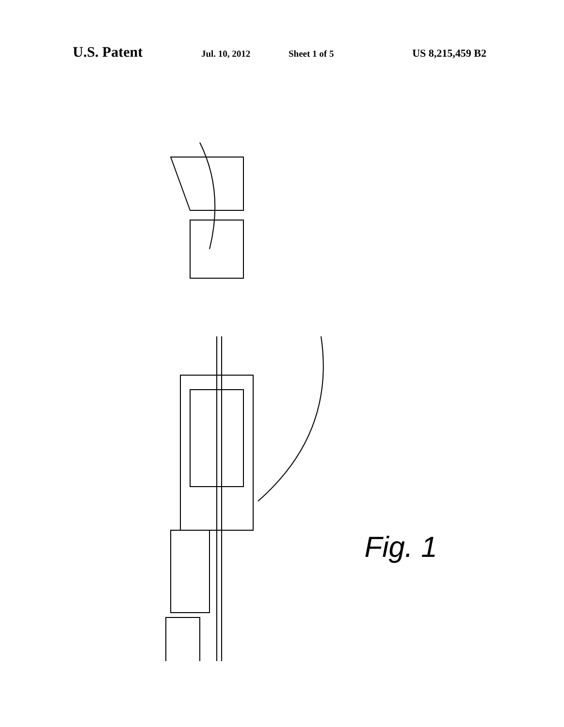U.S. Patent Jul. 10, 2012 Sheet 1 of 5 US 8,215,459 B2
Fig. 1
10a' 14' 10b 14 10c P 12 10a 13 24 13 23b 23 23b 25 17 23a 23a 35 28 28 22 21 33 37 34 26a 26a 40 39 38 36 31a 32 X Y 31 11 15